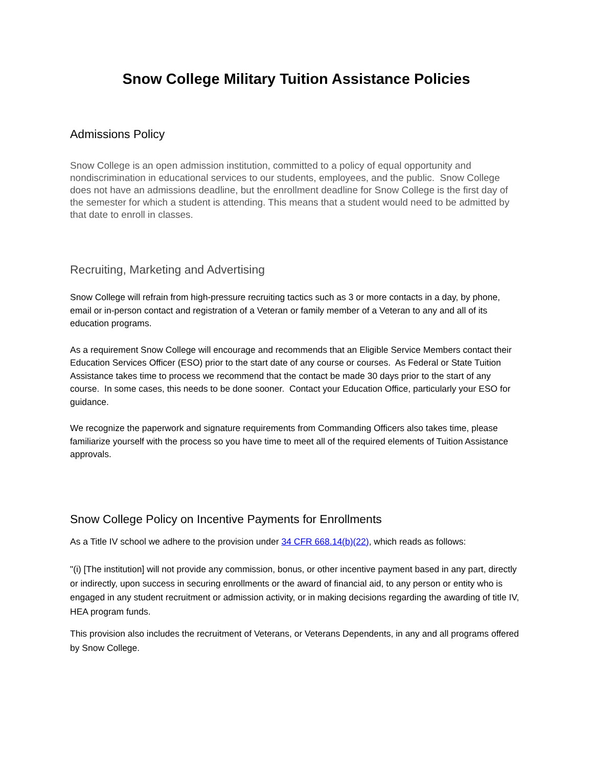Snow College Military Tuition Assistance Policies
Admissions Policy
Snow College is an open admission institution, committed to a policy of equal opportunity and nondiscrimination in educational services to our students, employees, and the public. Snow College does not have an admissions deadline, but the enrollment deadline for Snow College is the first day of the semester for which a student is attending. This means that a student would need to be admitted by that date to enroll in classes.
Recruiting, Marketing and Advertising
Snow College will refrain from high-pressure recruiting tactics such as 3 or more contacts in a day, by phone, email or in-person contact and registration of a Veteran or family member of a Veteran to any and all of its education programs.
As a requirement Snow College will encourage and recommends that an Eligible Service Members contact their Education Services Officer (ESO) prior to the start date of any course or courses. As Federal or State Tuition Assistance takes time to process we recommend that the contact be made 30 days prior to the start of any course. In some cases, this needs to be done sooner. Contact your Education Office, particularly your ESO for guidance.
We recognize the paperwork and signature requirements from Commanding Officers also takes time, please familiarize yourself with the process so you have time to meet all of the required elements of Tuition Assistance approvals.
Snow College Policy on Incentive Payments for Enrollments
As a Title IV school we adhere to the provision under 34 CFR 668.14(b)(22), which reads as follows:
"(i) [The institution] will not provide any commission, bonus, or other incentive payment based in any part, directly or indirectly, upon success in securing enrollments or the award of financial aid, to any person or entity who is engaged in any student recruitment or admission activity, or in making decisions regarding the awarding of title IV, HEA program funds.
This provision also includes the recruitment of Veterans, or Veterans Dependents, in any and all programs offered by Snow College.